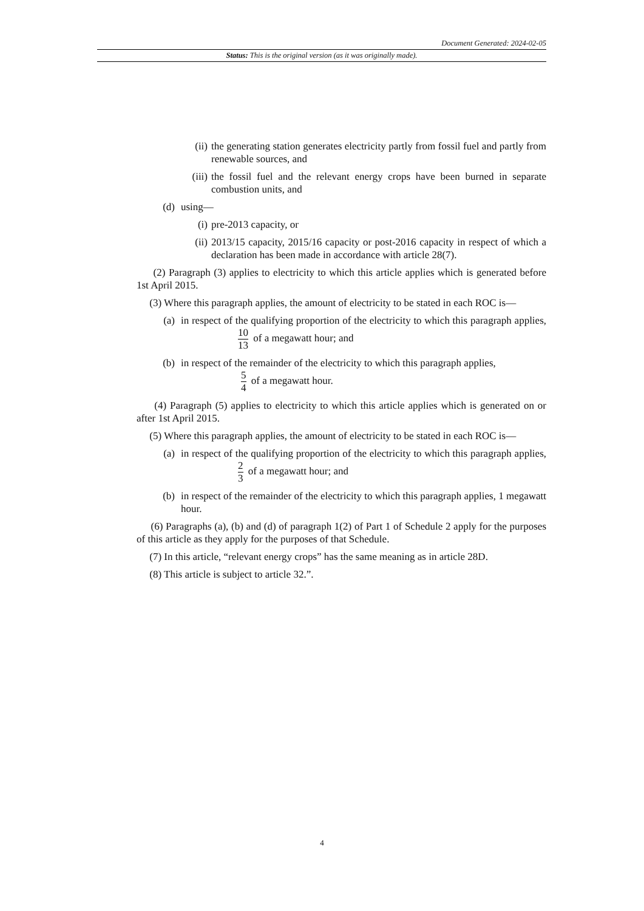Document Generated: 2024-02-05
Status: This is the original version (as it was originally made).
(ii) the generating station generates electricity partly from fossil fuel and partly from renewable sources, and
(iii) the fossil fuel and the relevant energy crops have been burned in separate combustion units, and
(d) using—
(i) pre-2013 capacity, or
(ii) 2013/15 capacity, 2015/16 capacity or post-2016 capacity in respect of which a declaration has been made in accordance with article 28(7).
(2) Paragraph (3) applies to electricity to which this article applies which is generated before 1st April 2015.
(3) Where this paragraph applies, the amount of electricity to be stated in each ROC is—
(a) in respect of the qualifying proportion of the electricity to which this paragraph applies, 10 13 of a megawatt hour; and
(b) in respect of the remainder of the electricity to which this paragraph applies,
5 4 of a megawatt hour.
(4) Paragraph (5) applies to electricity to which this article applies which is generated on or after 1st April 2015.
(5) Where this paragraph applies, the amount of electricity to be stated in each ROC is—
(a) in respect of the qualifying proportion of the electricity to which this paragraph applies, 2 3 of a megawatt hour; and
(b) in respect of the remainder of the electricity to which this paragraph applies, 1 megawatt hour.
(6) Paragraphs (a), (b) and (d) of paragraph 1(2) of Part 1 of Schedule 2 apply for the purposes of this article as they apply for the purposes of that Schedule.
(7) In this article, “relevant energy crops” has the same meaning as in article 28D.
(8) This article is subject to article 32.”.
4